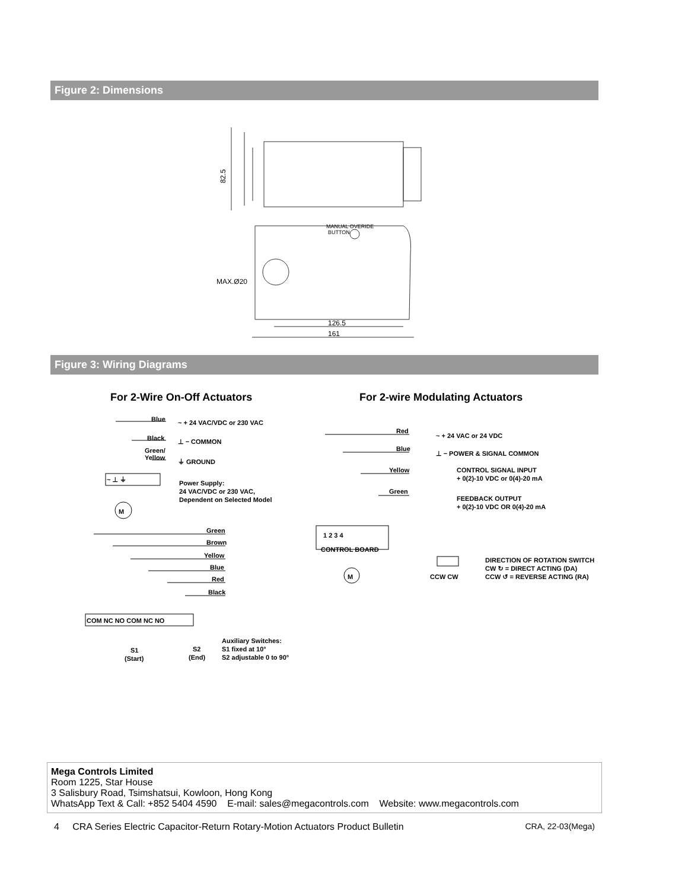Figure 2: Dimensions
82.5
MANUAL OVERIDE
BUTTON
MAX.Ø20
126.5
161
Figure 3: Wiring Diagrams
For 2-Wire On-Off Actuators For 2-wire Modulating Actuators
Blue
~ + 24 VAC/VDC or 230 VAC
Black
⊥ − COMMON
Green/
Yellow
⏚ GROUND
~ ⊥ ⏚
M
Power Supply:
24 VAC/VDC or 230 VAC,
Dependent on Selected Model
Green
Brown
Yellow
Blue
Red
Black
COM NC NO COM NC NO
S1
(Start)
S2
(End)
Auxiliary Switches:
S1 fixed at 10°
S2 adjustable 0 to 90°
Red
Blue
Yellow
Green
1 2 3 4
CONTROL BOARD
M
~ + 24 VAC or 24 VDC
⊥ − POWER & SIGNAL COMMON
CONTROL SIGNAL INPUT
+ 0(2)-10 VDC or 0(4)-20 mA
FEEDBACK OUTPUT
+ 0(2)-10 VDC OR 0(4)-20 mA
CCW CW
DIRECTION OF ROTATION SWITCH
CW ↻ = DIRECT ACTING (DA)
CCW ↺ = REVERSE ACTING (RA)
Mega Controls Limited
Room 1225, Star House
3 Salisbury Road, Tsimshatsui, Kowloon, Hong Kong
WhatsApp Text & Call: +852 5404 4590 E-mail: sales@megacontrols.com Website: www.megacontrols.com
4 CRA Series Electric Capacitor-Return Rotary-Motion Actuators Product Bulletin CRA, 22-03(Mega)